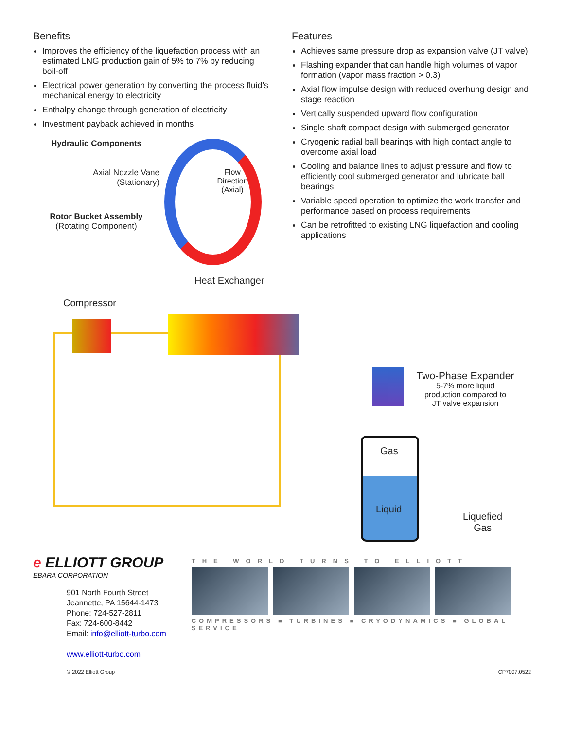Benefits
Improves the efficiency of the liquefaction process with an estimated LNG production gain of 5% to 7% by reducing boil-off
Electrical power generation by converting the process fluid’s mechanical energy to electricity
Enthalpy change through generation of electricity
Investment payback achieved in months
Hydraulic Components
Axial Nozzle Vane
(Stationary)
Rotor Bucket Assembly
(Rotating Component)
Flow
Direction
(Axial)
Features
Achieves same pressure drop as expansion valve (JT valve)
Flashing expander that can handle high volumes of vapor formation (vapor mass fraction > 0.3)
Axial flow impulse design with reduced overhung design and stage reaction
Vertically suspended upward flow configuration
Single-shaft compact design with submerged generator
Cryogenic radial ball bearings with high contact angle to overcome axial load
Cooling and balance lines to adjust pressure and flow to efficiently cool submerged generator and lubricate ball bearings
Variable speed operation to optimize the work transfer and performance based on process requirements
Can be retrofitted to existing LNG liquefaction and cooling applications
Heat Exchanger
Compressor
Two-Phase Expander
5-7% more liquid
production compared to
JT valve expansion
Gas
Liquid
Liquefied
Gas
e ELLIOTT GROUP
EBARA CORPORATION
901 North Fourth Street
Jeannette, PA 15644-1473
Phone: 724-527-2811
Fax: 724-600-8442
Email: info@elliott-turbo.com
www.elliott-turbo.com
THE WORLD TURNS TO ELLIOTT
COMPRESSORS ■ TURBINES ■ CRYODYNAMICS ■ GLOBAL SERVICE
© 2022 Elliott Group CP7007.0522